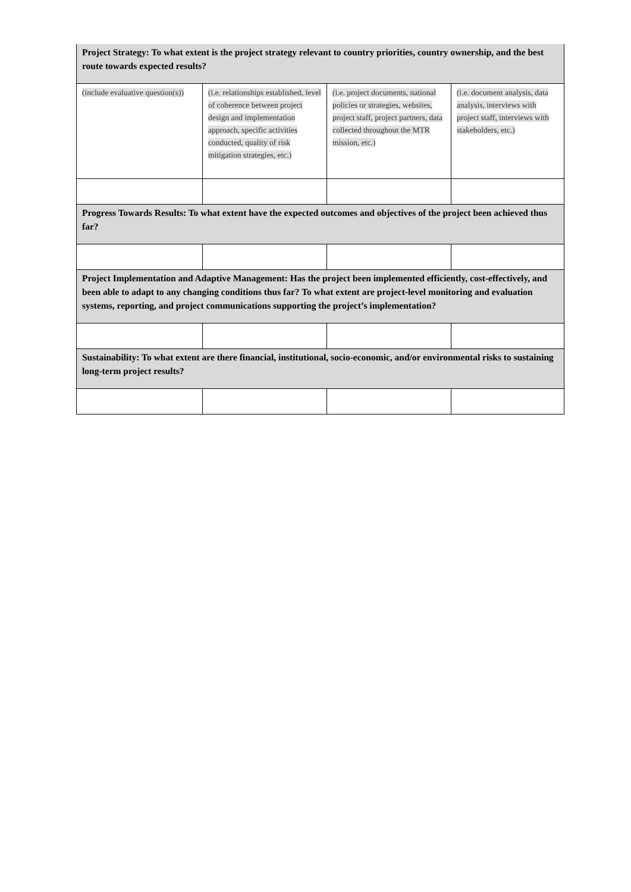| Project Strategy: To what extent is the project strategy relevant to country priorities, country ownership, and the best route towards expected results? | | | |
| (include evaluative question(s)) | (i.e. relationships established, level of coherence between project design and implementation approach, specific activities conducted, quality of risk mitigation strategies, etc.) | (i.e. project documents, national policies or strategies, websites, project staff, project partners, data collected throughout the MTR mission, etc.) | (i.e. document analysis, data analysis, interviews with project staff, interviews with stakeholders, etc.) |
| Progress Towards Results: To what extent have the expected outcomes and objectives of the project been achieved thus far? | | | |
| Project Implementation and Adaptive Management: Has the project been implemented efficiently, cost-effectively, and been able to adapt to any changing conditions thus far? To what extent are project-level monitoring and evaluation systems, reporting, and project communications supporting the project’s implementation? | | | |
| Sustainability: To what extent are there financial, institutional, socio-economic, and/or environmental risks to sustaining long-term project results? | | | |